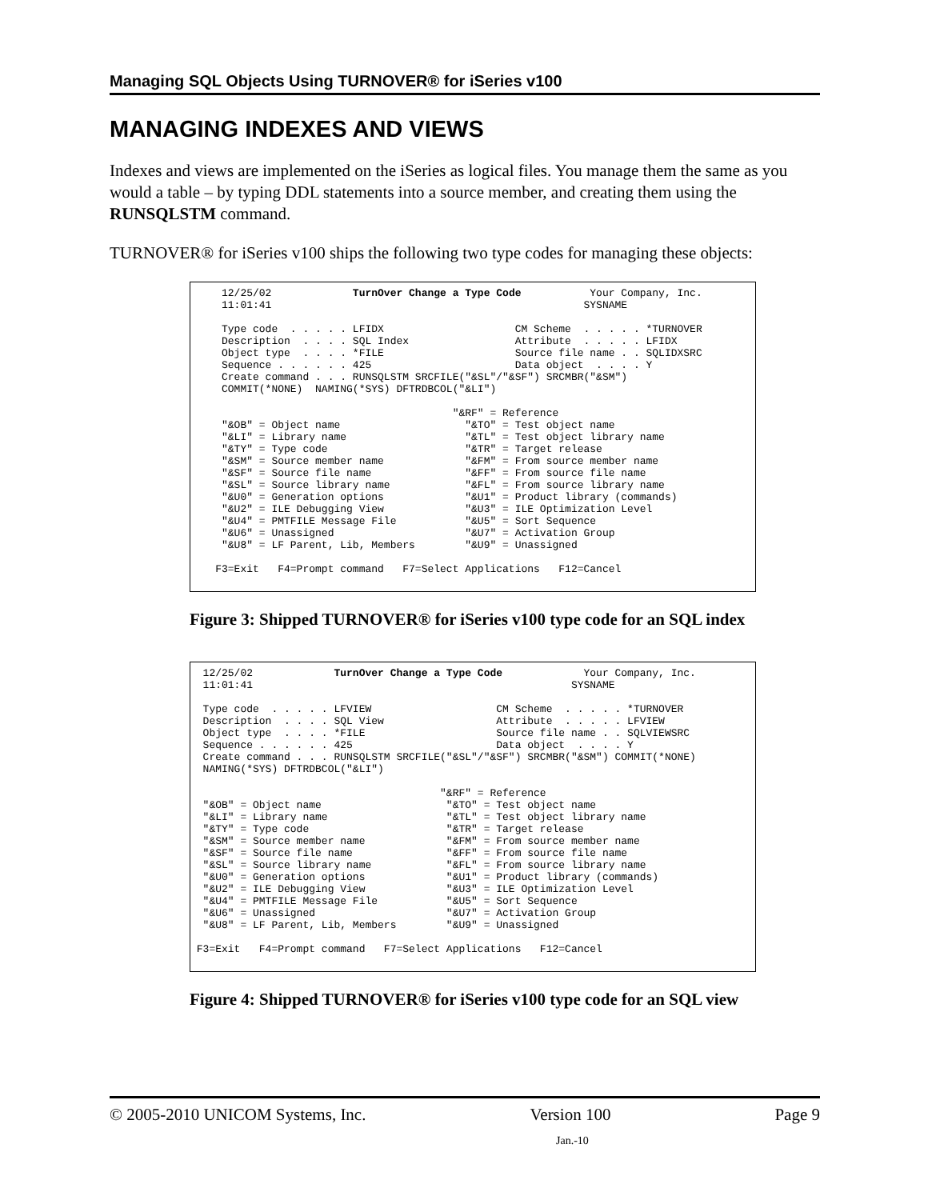Managing SQL Objects Using TURNOVER® for iSeries v100
MANAGING INDEXES AND VIEWS
Indexes and views are implemented on the iSeries as logical files. You manage them the same as you would a table – by typing DDL statements into a source member, and creating them using the RUNSQLSTM command.
TURNOVER® for iSeries v100 ships the following two type codes for managing these objects:
12/25/02 TurnOver Change a Type Code Your Company, Inc. 11:01:41 SYSNAME Type code . . . . . LFIDX CM Scheme . . . . . *TURNOVER Description . . . . SQL Index Attribute . . . . . LFIDX Object type . . . . *FILE Source file name . . SQLIDXSRC Sequence . . . . . . 425 Data object . . . . Y Create command . . . RUNSQLSTM SRCFILE("&SL"/"&SF") SRCMBR("&SM") COMMIT(*NONE) NAMING(*SYS) DFTRDBCOL("&LI") "&RF" = Reference "&OB" = Object name "&TO" = Test object name "&LI" = Library name "&TL" = Test object library name "&TY" = Type code "&TR" = Target release "&SM" = Source member name "&FM" = From source member name "&SF" = Source file name "&FF" = From source file name "&SL" = Source library name "&FL" = From source library name "&U0" = Generation options "&U1" = Product library (commands) "&U2" = ILE Debugging View "&U3" = ILE Optimization Level "&U4" = PMTFILE Message File "&U5" = Sort Sequence "&U6" = Unassigned "&U7" = Activation Group "&U8" = LF Parent, Lib, Members "&U9" = Unassigned F3=Exit F4=Prompt command F7=Select Applications F12=Cancel
Figure 3: Shipped TURNOVER® for iSeries v100 type code for an SQL index
12/25/02 TurnOver Change a Type Code Your Company, Inc. 11:01:41 SYSNAME Type code . . . . . LFVIEW CM Scheme . . . . . *TURNOVER Description . . . . SQL View Attribute . . . . . LFVIEW Object type . . . . *FILE Source file name . . SQLVIEWSRC Sequence . . . . . . 425 Data object . . . . Y Create command . . . RUNSQLSTM SRCFILE("&SL"/"&SF") SRCMBR("&SM") COMMIT(*NONE) NAMING(*SYS) DFTRDBCOL("&LI") "&RF" = Reference "&OB" = Object name "&TO" = Test object name "&LI" = Library name "&TL" = Test object library name "&TY" = Type code "&TR" = Target release "&SM" = Source member name "&FM" = From source member name "&SF" = Source file name "&FF" = From source file name "&SL" = Source library name "&FL" = From source library name "&U0" = Generation options "&U1" = Product library (commands) "&U2" = ILE Debugging View "&U3" = ILE Optimization Level "&U4" = PMTFILE Message File "&U5" = Sort Sequence "&U6" = Unassigned "&U7" = Activation Group "&U8" = LF Parent, Lib, Members "&U9" = Unassigned F3=Exit F4=Prompt command F7=Select Applications F12=Cancel
Figure 4: Shipped TURNOVER® for iSeries v100 type code for an SQL view
© 2005-2010 UNICOM Systems, Inc. Version 100 Page 9
Jan.-10